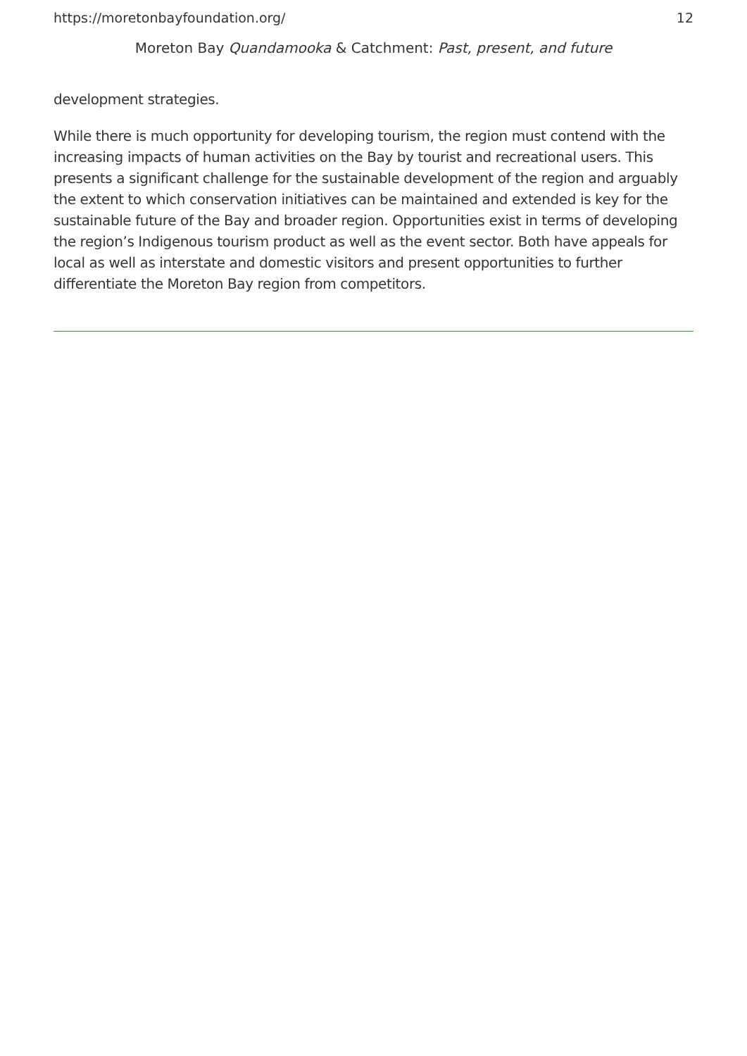https://moretonbayfoundation.org/ 12
Moreton Bay Quandamooka & Catchment: Past, present, and future
development strategies.
While there is much opportunity for developing tourism, the region must contend with the increasing impacts of human activities on the Bay by tourist and recreational users. This presents a significant challenge for the sustainable development of the region and arguably the extent to which conservation initiatives can be maintained and extended is key for the sustainable future of the Bay and broader region. Opportunities exist in terms of developing the region’s Indigenous tourism product as well as the event sector. Both have appeals for local as well as interstate and domestic visitors and present opportunities to further differentiate the Moreton Bay region from competitors.